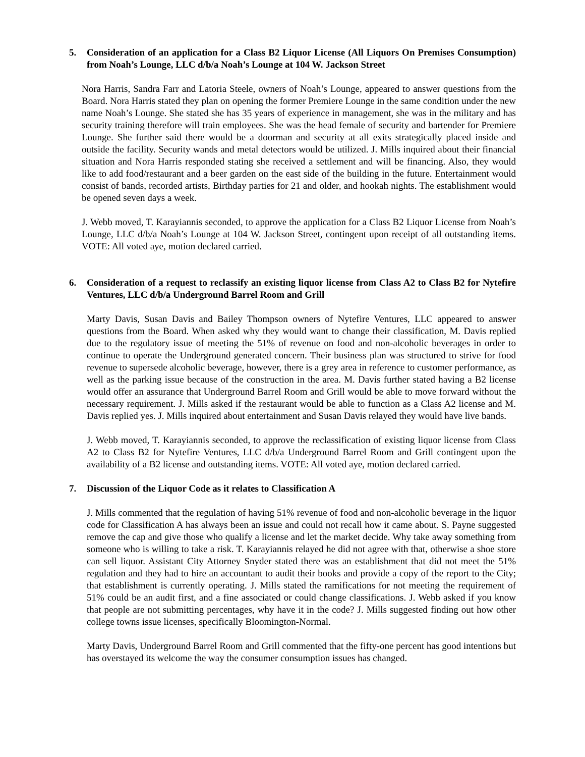5. Consideration of an application for a Class B2 Liquor License (All Liquors On Premises Consumption) from Noah’s Lounge, LLC d/b/a Noah’s Lounge at 104 W. Jackson Street
Nora Harris, Sandra Farr and Latoria Steele, owners of Noah’s Lounge, appeared to answer questions from the Board. Nora Harris stated they plan on opening the former Premiere Lounge in the same condition under the new name Noah’s Lounge. She stated she has 35 years of experience in management, she was in the military and has security training therefore will train employees. She was the head female of security and bartender for Premiere Lounge. She further said there would be a doorman and security at all exits strategically placed inside and outside the facility. Security wands and metal detectors would be utilized. J. Mills inquired about their financial situation and Nora Harris responded stating she received a settlement and will be financing. Also, they would like to add food/restaurant and a beer garden on the east side of the building in the future. Entertainment would consist of bands, recorded artists, Birthday parties for 21 and older, and hookah nights. The establishment would be opened seven days a week.
J. Webb moved, T. Karayiannis seconded, to approve the application for a Class B2 Liquor License from Noah’s Lounge, LLC d/b/a Noah’s Lounge at 104 W. Jackson Street, contingent upon receipt of all outstanding items. VOTE: All voted aye, motion declared carried.
6. Consideration of a request to reclassify an existing liquor license from Class A2 to Class B2 for Nytefire Ventures, LLC d/b/a Underground Barrel Room and Grill
Marty Davis, Susan Davis and Bailey Thompson owners of Nytefire Ventures, LLC appeared to answer questions from the Board. When asked why they would want to change their classification, M. Davis replied due to the regulatory issue of meeting the 51% of revenue on food and non-alcoholic beverages in order to continue to operate the Underground generated concern. Their business plan was structured to strive for food revenue to supersede alcoholic beverage, however, there is a grey area in reference to customer performance, as well as the parking issue because of the construction in the area. M. Davis further stated having a B2 license would offer an assurance that Underground Barrel Room and Grill would be able to move forward without the necessary requirement. J. Mills asked if the restaurant would be able to function as a Class A2 license and M. Davis replied yes. J. Mills inquired about entertainment and Susan Davis relayed they would have live bands.
J. Webb moved, T. Karayiannis seconded, to approve the reclassification of existing liquor license from Class A2 to Class B2 for Nytefire Ventures, LLC d/b/a Underground Barrel Room and Grill contingent upon the availability of a B2 license and outstanding items. VOTE: All voted aye, motion declared carried.
7. Discussion of the Liquor Code as it relates to Classification A
J. Mills commented that the regulation of having 51% revenue of food and non-alcoholic beverage in the liquor code for Classification A has always been an issue and could not recall how it came about. S. Payne suggested remove the cap and give those who qualify a license and let the market decide. Why take away something from someone who is willing to take a risk. T. Karayiannis relayed he did not agree with that, otherwise a shoe store can sell liquor. Assistant City Attorney Snyder stated there was an establishment that did not meet the 51% regulation and they had to hire an accountant to audit their books and provide a copy of the report to the City; that establishment is currently operating. J. Mills stated the ramifications for not meeting the requirement of 51% could be an audit first, and a fine associated or could change classifications. J. Webb asked if you know that people are not submitting percentages, why have it in the code? J. Mills suggested finding out how other college towns issue licenses, specifically Bloomington-Normal.
Marty Davis, Underground Barrel Room and Grill commented that the fifty-one percent has good intentions but has overstayed its welcome the way the consumer consumption issues has changed.